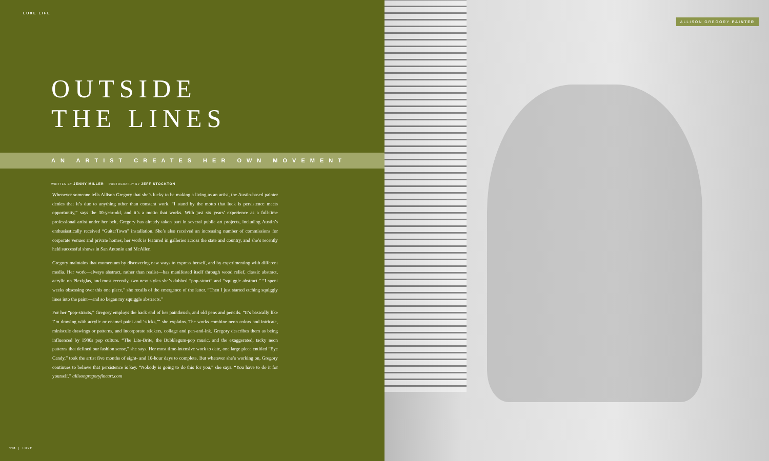LUXE LIFE
OUTSIDE
THE LINES
AN ARTIST CREATES HER OWN MOVEMENT
WRITTEN BY JENNY MILLER PHOTOGRAPHY BY JEFF STOCKTON
Whenever someone tells Allison Gregory that she’s lucky to be making a living as an artist, the Austin-based painter denies that it’s due to anything other than constant work. “I stand by the motto that luck is persistence meets opportunity,” says the 30-year-old, and it’s a motto that works. With just six years’ experience as a full-time professional artist under her belt, Gregory has already taken part in several public art projects, including Austin’s enthusiastically received “GuitarTown” installation. She’s also received an increasing number of commissions for corporate venues and private homes, her work is featured in galleries across the state and country, and she’s recently held successful shows in San Antonio and McAllen.
Gregory maintains that momentum by discovering new ways to express herself, and by experimenting with different media. Her work—always abstract, rather than realist—has manifested itself through wood relief, classic abstract, acrylic on Plexiglas, and most recently, two new styles she’s dubbed “pop-stract” and “squiggle abstract.” “I spent weeks obsessing over this one piece,” she recalls of the emergence of the latter. “Then I just started etching squiggly lines into the paint—and so began my squiggle abstracts.”
For her “pop-stracts,” Gregory employs the back end of her paintbrush, and old pens and pencils. “It’s basically like I’m drawing with acrylic or enamel paint and ‘sticks,’” she explains. The works combine neon colors and intricate, miniscule drawings or patterns, and incorporate stickers, collage and pen-and-ink. Gregory describes them as being influenced by 1980s pop culture. “The Lite-Brite, the Bubblegum-pop music, and the exaggerated, tacky neon patterns that defined our fashion sense,” she says. Her most time-intensive work to date, one large piece entitled “Eye Candy,” took the artist five months of eight- and 10-hour days to complete. But whatever she’s working on, Gregory continues to believe that persistence is key. “Nobody is going to do this for you,” she says. “You have to do it for yourself.” allisongregoryfineart.com
110 | LUXE
ALLISON GREGORY PAINTER